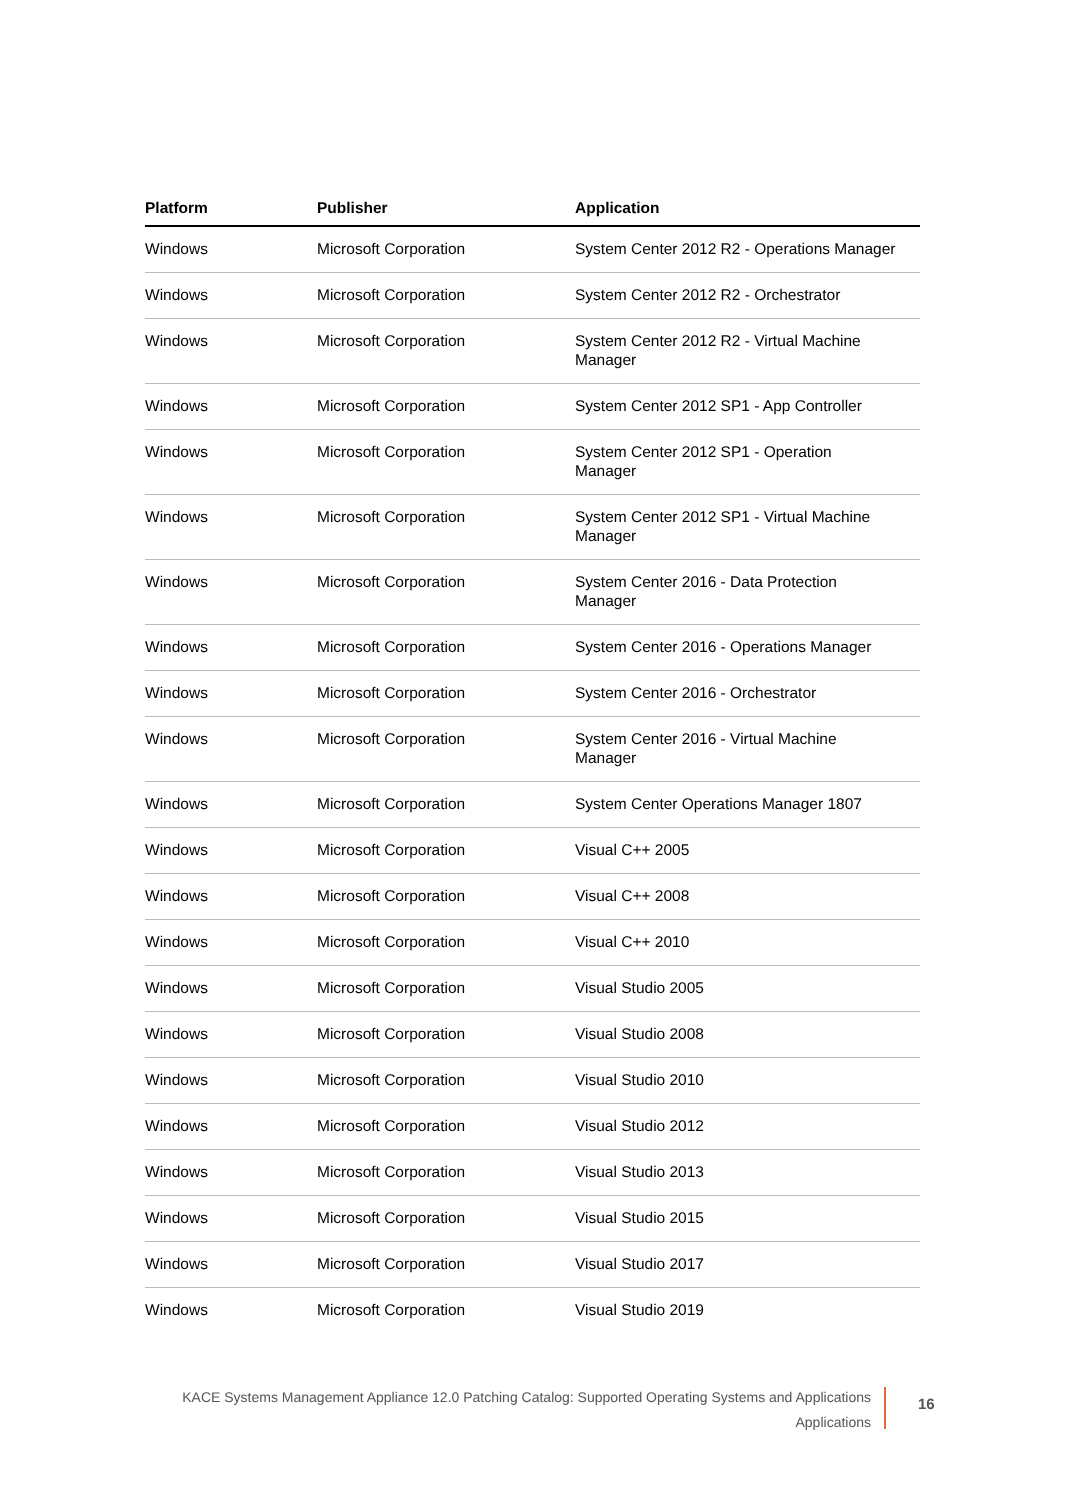| Platform | Publisher | Application |
| --- | --- | --- |
| Windows | Microsoft Corporation | System Center 2012 R2 - Operations Manager |
| Windows | Microsoft Corporation | System Center 2012 R2 - Orchestrator |
| Windows | Microsoft Corporation | System Center 2012 R2 - Virtual Machine Manager |
| Windows | Microsoft Corporation | System Center 2012 SP1 - App Controller |
| Windows | Microsoft Corporation | System Center 2012 SP1 - Operation Manager |
| Windows | Microsoft Corporation | System Center 2012 SP1 - Virtual Machine Manager |
| Windows | Microsoft Corporation | System Center 2016 - Data Protection Manager |
| Windows | Microsoft Corporation | System Center 2016 - Operations Manager |
| Windows | Microsoft Corporation | System Center 2016 - Orchestrator |
| Windows | Microsoft Corporation | System Center 2016 - Virtual Machine Manager |
| Windows | Microsoft Corporation | System Center Operations Manager 1807 |
| Windows | Microsoft Corporation | Visual C++ 2005 |
| Windows | Microsoft Corporation | Visual C++ 2008 |
| Windows | Microsoft Corporation | Visual C++ 2010 |
| Windows | Microsoft Corporation | Visual Studio 2005 |
| Windows | Microsoft Corporation | Visual Studio 2008 |
| Windows | Microsoft Corporation | Visual Studio 2010 |
| Windows | Microsoft Corporation | Visual Studio 2012 |
| Windows | Microsoft Corporation | Visual Studio 2013 |
| Windows | Microsoft Corporation | Visual Studio 2015 |
| Windows | Microsoft Corporation | Visual Studio 2017 |
| Windows | Microsoft Corporation | Visual Studio 2019 |
KACE Systems Management Appliance 12.0 Patching Catalog: Supported Operating Systems and Applications
Applications
16